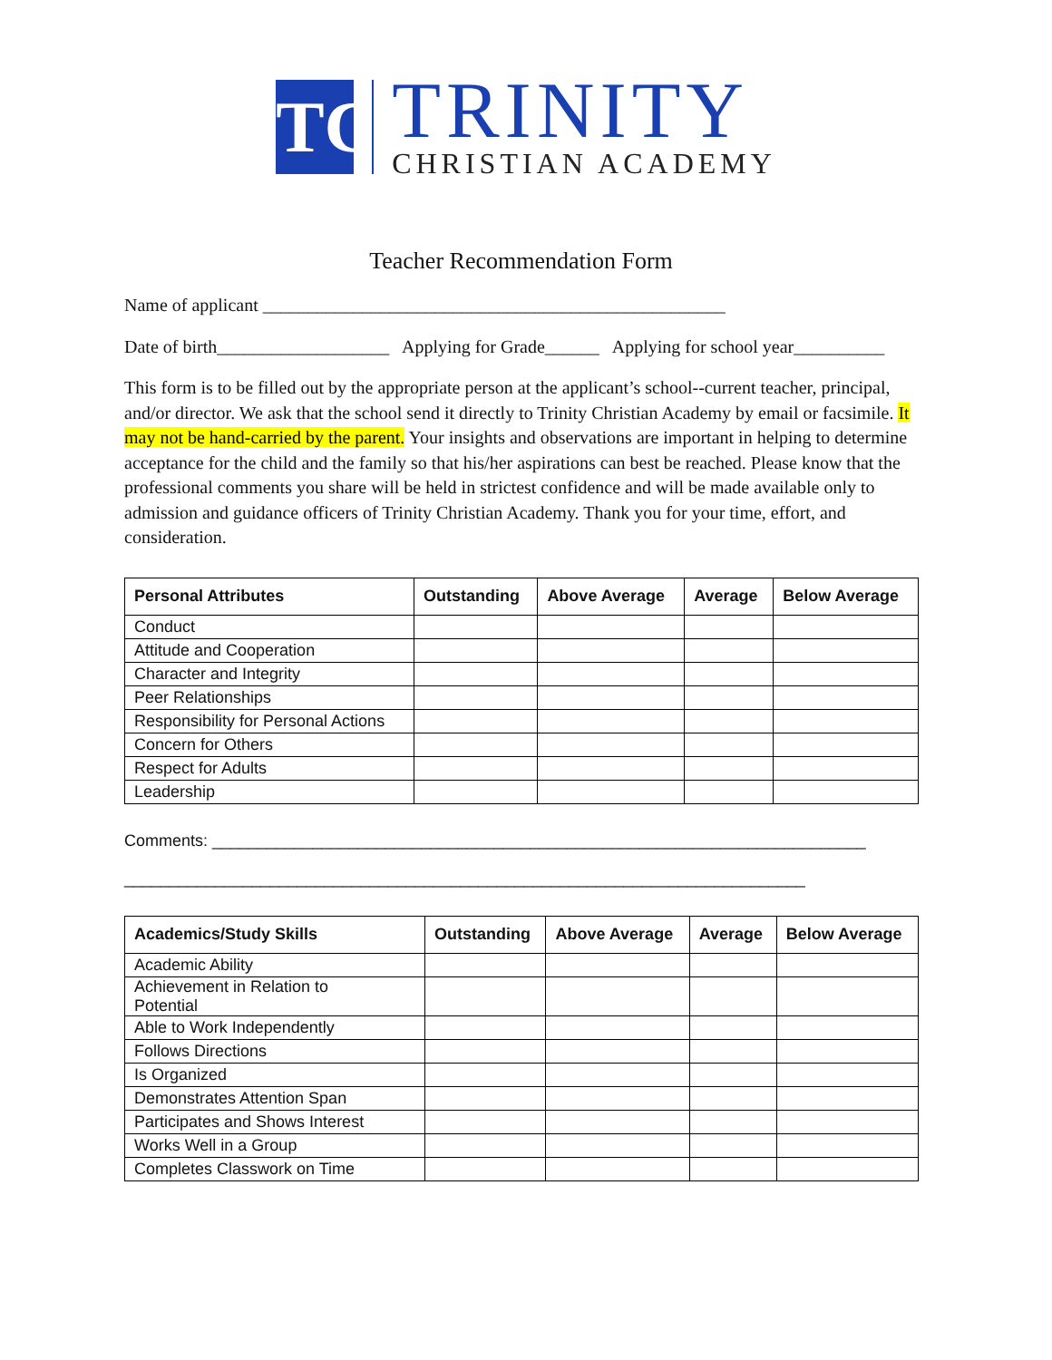TC
TRINITY
CHRISTIAN ACADEMY
Teacher Recommendation Form
Name of applicant ___________________________________________________
Date of birth___________________ Applying for Grade______ Applying for school year__________
This form is to be filled out by the appropriate person at the applicant’s school--current teacher, principal, and/or director. We ask that the school send it directly to Trinity Christian Academy by email or facsimile. It may not be hand-carried by the parent. Your insights and observations are important in helping to determine acceptance for the child and the family so that his/her aspirations can best be reached. Please know that the professional comments you share will be held in strictest confidence and will be made available only to admission and guidance officers of Trinity Christian Academy. Thank you for your time, effort, and consideration.
| Personal Attributes | Outstanding | Above Average | Average | Below Average |
| --- | --- | --- | --- | --- |
| Conduct | | | | |
| Attitude and Cooperation | | | | |
| Character and Integrity | | | | |
| Peer Relationships | | | | |
| Responsibility for Personal Actions | | | | |
| Concern for Others | | | | |
| Respect for Adults | | | | |
| Leadership | | | | |
Comments: ________________________________________________________________________
___________________________________________________________________________
| Academics/Study Skills | Outstanding | Above Average | Average | Below Average |
| --- | --- | --- | --- | --- |
| Academic Ability | | | | |
| Achievement in Relation to Potential | | | | |
| Able to Work Independently | | | | |
| Follows Directions | | | | |
| Is Organized | | | | |
| Demonstrates Attention Span | | | | |
| Participates and Shows Interest | | | | |
| Works Well in a Group | | | | |
| Completes Classwork on Time | | | | |